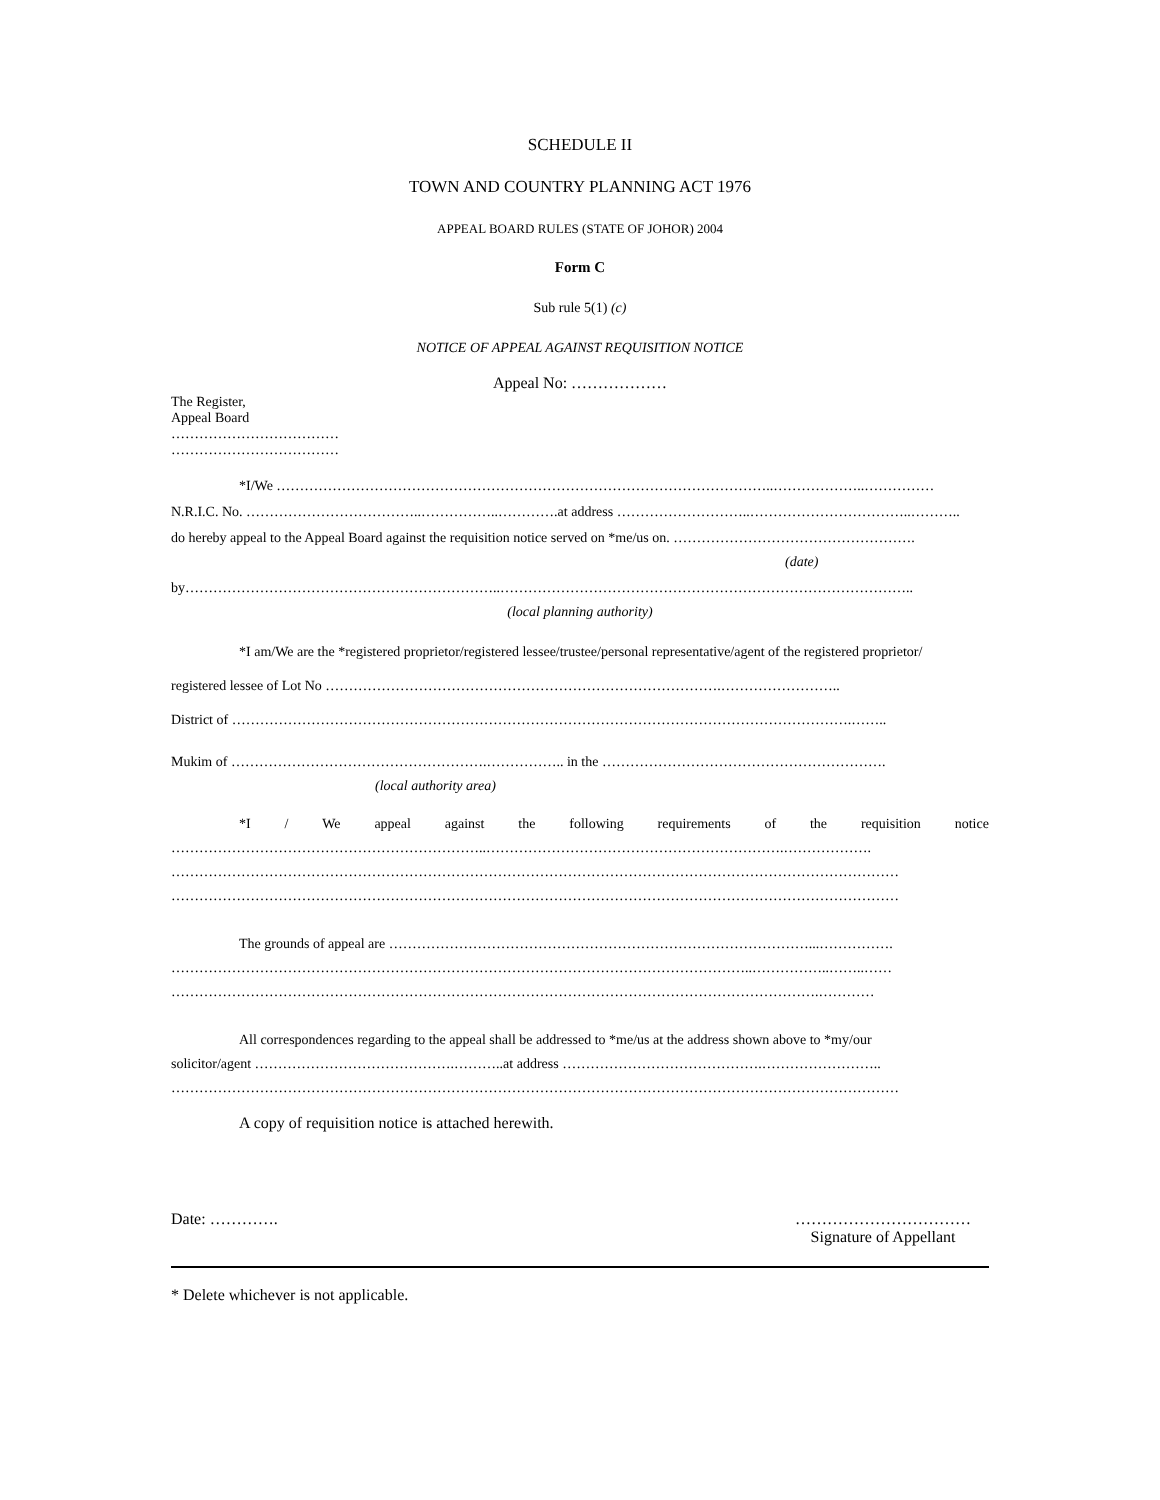SCHEDULE II
TOWN AND COUNTRY PLANNING ACT 1976
APPEAL BOARD RULES (STATE OF JOHOR) 2004
Form C
Sub rule 5(1) (c)
NOTICE OF APPEAL AGAINST REQUISITION NOTICE
Appeal No: ………………
The Register,
Appeal Board
………………………………
………………………………
*I/We ……………………………………………………………………………………………..………………..……………
N.R.I.C. No. ………………………………..……………..………….at address ………………………..……………………………..………..
do hereby appeal to the Appeal Board against the requisition notice served on *me/us on. …………………………………………….
(date)
by…………………………………………………………..……………………………………………………………………………..
(local planning authority)
*I am/We are the *registered proprietor/registered lessee/trustee/personal representative/agent of the registered proprietor/
registered lessee of Lot No ………………………………………………………………………….……………………..
District of …………………………………………………………………………………………………………………….……..
Mukim of ……………………………………………….…………….. in the …………………………………………………….
(local authority area)
*I / We appeal against the following requirements of the requisition notice
…………………………………………………………..……………………………………………………….……………….
…………………………………………………………………………………………………………………………………………
…………………………………………………………………………………………………………………………………………
The grounds of appeal are ………………………………………………………………………………...…………….
……………………………………………………………………………………………………………..……………..……..……
………………………………………………………………………………………………………………………….…………
All correspondences regarding to the appeal shall be addressed to *me/us at the address shown above to *my/our
solicitor/agent …………………………………….………..at address …………………………………….……………………..
…………………………………………………………………………………………………………………………………………
A copy of requisition notice is attached herewith.
Date: …………. ……………………………
Signature of Appellant
* Delete whichever is not applicable.